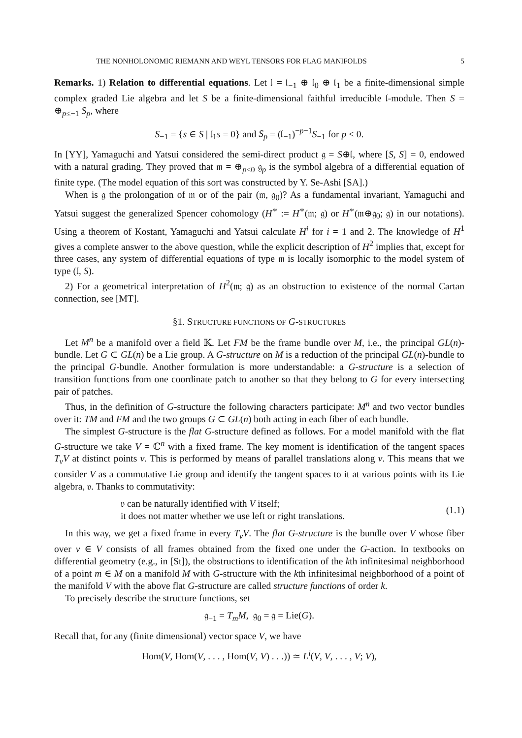THE NONHOLONOMIC RIEMANN AND WEYL TENSORS FOR FLAG MANIFOLDS 5
Remarks. 1) Relation to differential equations. Let 𝔩 = 𝔩<sub>−1</sub> ⊕ 𝔩<sub>0</sub> ⊕ 𝔩<sub>1</sub> be a finite-dimensional simple complex graded Lie algebra and let S be a finite-dimensional faithful irreducible 𝔩-module. Then S = ⊕<sub>p≤−1</sub> S<sub>p</sub>, where
S<sub>−1</sub> = {s ∈ S | 𝔩<sub>1</sub>s = 0} and S<sub>p</sub> = (𝔩<sub>−1</sub>)<sup>−p−1</sup>S<sub>−1</sub> for p < 0.
In [YY], Yamaguchi and Yatsui considered the semi-direct product 𝔤 = S⊕𝔩, where [S, S] = 0, endowed with a natural grading. They proved that 𝔪 = ⊕<sub>p<0</sub> 𝔤<sub>p</sub> is the symbol algebra of a differential equation of finite type. (The model equation of this sort was constructed by Y. Se-Ashi [SA].)
When is 𝔤 the prolongation of 𝔪 or of the pair (𝔪, 𝔤<sub>0</sub>)? As a fundamental invariant, Yamaguchi and Yatsui suggest the generalized Spencer cohomology (H<sup>∗</sup> := H<sup>∗</sup>(𝔪; 𝔤) or H<sup>∗</sup>(𝔪⊕𝔤<sub>0</sub>; 𝔤) in our notations). Using a theorem of Kostant, Yamaguchi and Yatsui calculate H<sup>i</sup> for i = 1 and 2. The knowledge of H<sup>1</sup> gives a complete answer to the above question, while the explicit description of H<sup>2</sup> implies that, except for three cases, any system of differential equations of type 𝔪 is locally isomorphic to the model system of type (𝔩, S).
2) For a geometrical interpretation of H<sup>2</sup>(𝔪; 𝔤) as an obstruction to existence of the normal Cartan connection, see [MT].
§1. STRUCTURE FUNCTIONS OF G-STRUCTURES
Let M<sup>n</sup> be a manifold over a field 𝕂. Let FM be the frame bundle over M, i.e., the principal GL(n)-bundle. Let G ⊂ GL(n) be a Lie group. A G-structure on M is a reduction of the principal GL(n)-bundle to the principal G-bundle. Another formulation is more understandable: a G-structure is a selection of transition functions from one coordinate patch to another so that they belong to G for every intersecting pair of patches.
Thus, in the definition of G-structure the following characters participate: M<sup>n</sup> and two vector bundles over it: TM and FM and the two groups G ⊂ GL(n) both acting in each fiber of each bundle.
The simplest G-structure is the flat G-structure defined as follows. For a model manifold with the flat G-structure we take V = ℂ<sup>n</sup> with a fixed frame. The key moment is identification of the tangent spaces T<sub>v</sub>V at distinct points v. This is performed by means of parallel translations along v. This means that we consider V as a commutative Lie group and identify the tangent spaces to it at various points with its Lie algebra, 𝔳. Thanks to commutativity:
𝔳 can be naturally identified with V itself;
it does not matter whether we use left or right translations.
(1.1)
In this way, we get a fixed frame in every T<sub>v</sub>V. The flat G-structure is the bundle over V whose fiber over v ∈ V consists of all frames obtained from the fixed one under the G-action. In textbooks on differential geometry (e.g., in [St]), the obstructions to identification of the kth infinitesimal neighborhood of a point m ∈ M on a manifold M with G-structure with the kth infinitesimal neighborhood of a point of the manifold V with the above flat G-structure are called structure functions of order k.
To precisely describe the structure functions, set
𝔤<sub>−1</sub> = T<sub>m</sub>M, 𝔤<sub>0</sub> = 𝔤 = Lie(G).
Recall that, for any (finite dimensional) vector space V, we have
Hom(V, Hom(V, . . . , Hom(V, V) . . .)) ≃ L<sup>i</sup>(V, V, . . . , V; V),